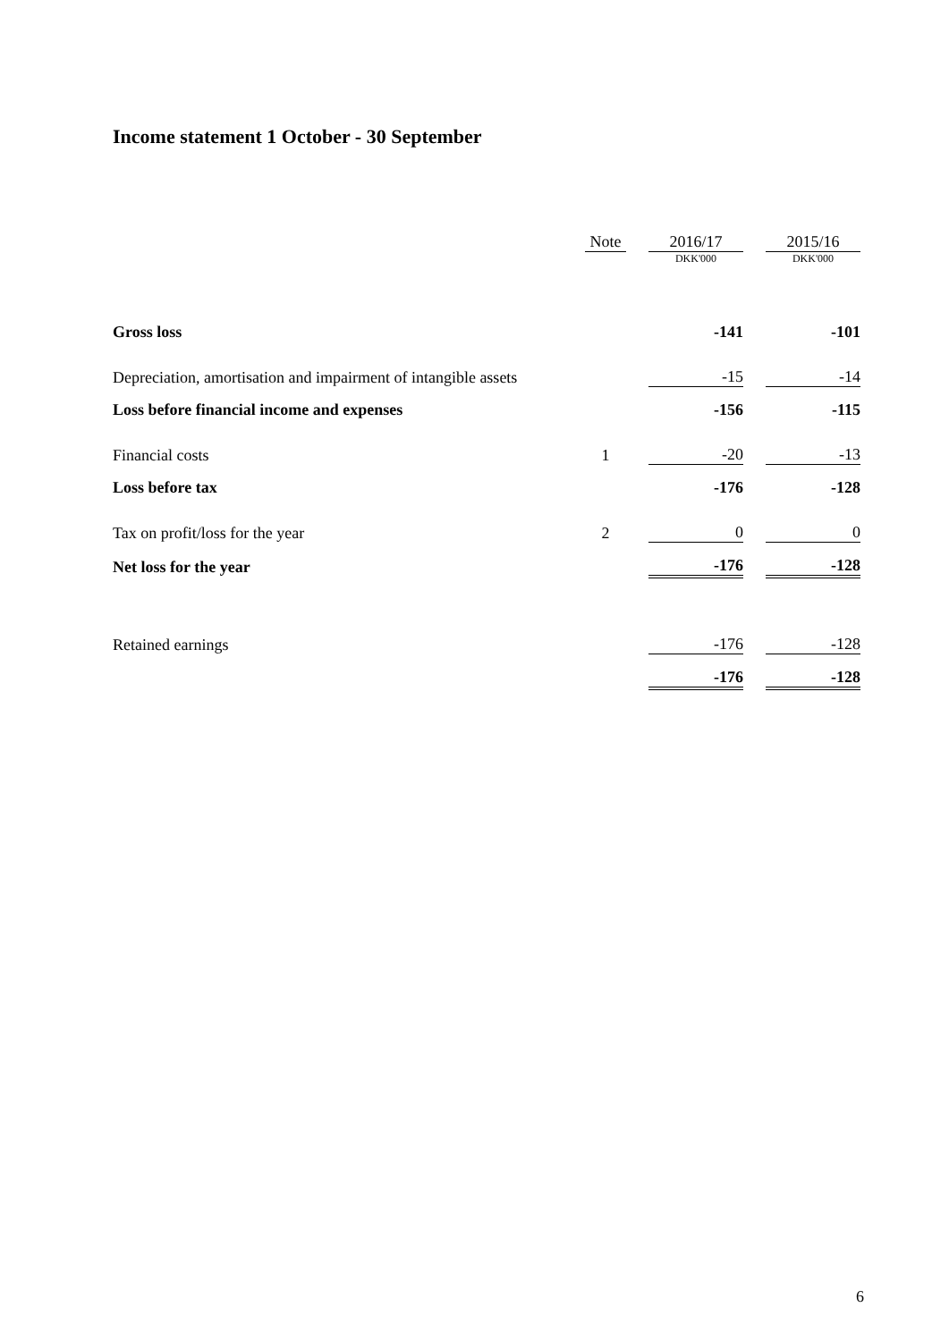Income statement 1 October - 30 September
| | Note | | 2016/17 | | 2015/16 |
| --- | --- | --- | --- | --- | --- |
| | | | DKK'000 | | DKK'000 |
| Gross loss | | | -141 | | -101 |
| Depreciation, amortisation and impairment of intangible assets | | | -15 | | -14 |
| Loss before financial income and expenses | | | -156 | | -115 |
| Financial costs | 1 | | -20 | | -13 |
| Loss before tax | | | -176 | | -128 |
| Tax on profit/loss for the year | 2 | | 0 | | 0 |
| Net loss for the year | | | -176 | | -128 |
| Retained earnings | | | -176 | | -128 |
| | | | -176 | | -128 |
6